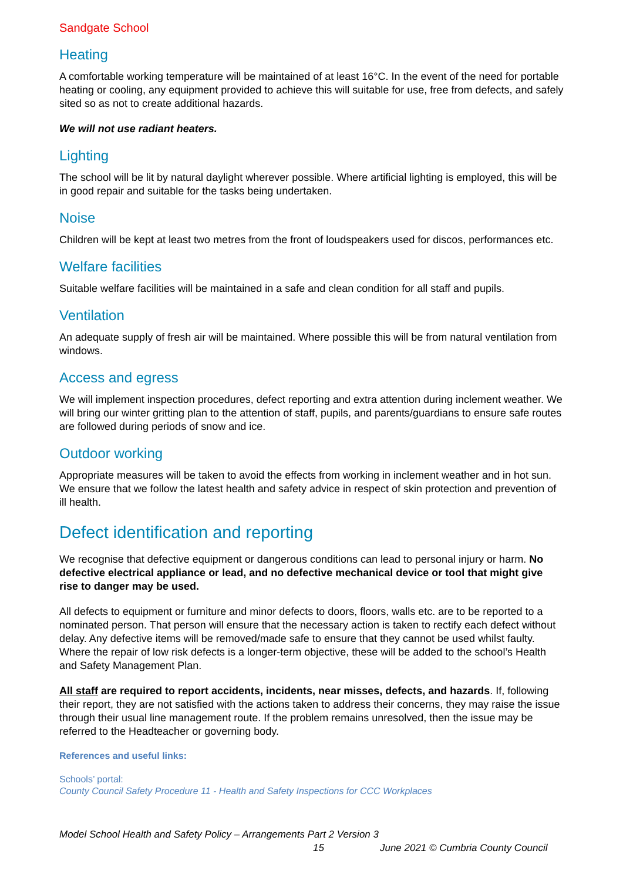Sandgate School
Heating
A comfortable working temperature will be maintained of at least 16°C. In the event of the need for portable heating or cooling, any equipment provided to achieve this will suitable for use, free from defects, and safely sited so as not to create additional hazards.
We will not use radiant heaters.
Lighting
The school will be lit by natural daylight wherever possible. Where artificial lighting is employed, this will be in good repair and suitable for the tasks being undertaken.
Noise
Children will be kept at least two metres from the front of loudspeakers used for discos, performances etc.
Welfare facilities
Suitable welfare facilities will be maintained in a safe and clean condition for all staff and pupils.
Ventilation
An adequate supply of fresh air will be maintained. Where possible this will be from natural ventilation from windows.
Access and egress
We will implement inspection procedures, defect reporting and extra attention during inclement weather. We will bring our winter gritting plan to the attention of staff, pupils, and parents/guardians to ensure safe routes are followed during periods of snow and ice.
Outdoor working
Appropriate measures will be taken to avoid the effects from working in inclement weather and in hot sun. We ensure that we follow the latest health and safety advice in respect of skin protection and prevention of ill health.
Defect identification and reporting
We recognise that defective equipment or dangerous conditions can lead to personal injury or harm. No defective electrical appliance or lead, and no defective mechanical device or tool that might give rise to danger may be used.
All defects to equipment or furniture and minor defects to doors, floors, walls etc. are to be reported to a nominated person. That person will ensure that the necessary action is taken to rectify each defect without delay. Any defective items will be removed/made safe to ensure that they cannot be used whilst faulty. Where the repair of low risk defects is a longer-term objective, these will be added to the school’s Health and Safety Management Plan.
All staff are required to report accidents, incidents, near misses, defects, and hazards. If, following their report, they are not satisfied with the actions taken to address their concerns, they may raise the issue through their usual line management route. If the problem remains unresolved, then the issue may be referred to the Headteacher or governing body.
References and useful links:
Schools’ portal:
County Council Safety Procedure 11 - Health and Safety Inspections for CCC Workplaces
Model School Health and Safety Policy – Arrangements Part 2 Version 3
15 June 2021 © Cumbria County Council